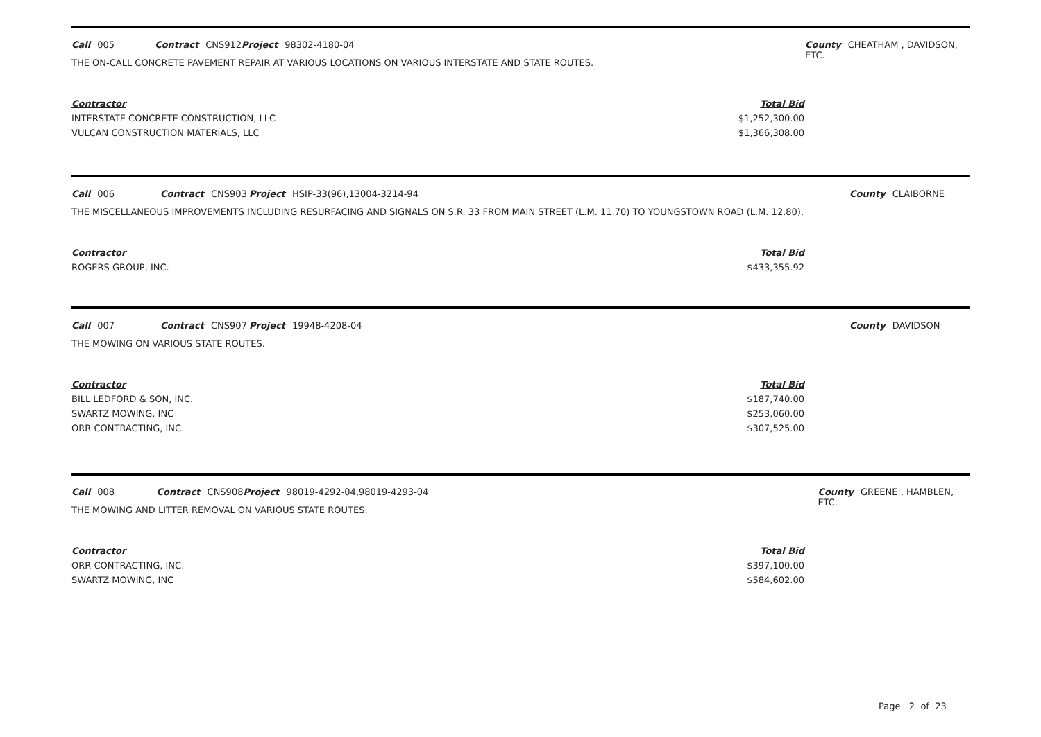Call 005 Contract CNS912 Project 98302-4180-04 County CHEATHAM , DAVIDSON, ETC.
THE ON-CALL CONCRETE PAVEMENT REPAIR AT VARIOUS LOCATIONS ON VARIOUS INTERSTATE AND STATE ROUTES.
Contractor Total Bid
INTERSTATE CONCRETE CONSTRUCTION, LLC $1,252,300.00
VULCAN CONSTRUCTION MATERIALS, LLC $1,366,308.00
Call 006 Contract CNS903 Project HSIP-33(96),13004-3214-94 County CLAIBORNE
THE MISCELLANEOUS IMPROVEMENTS INCLUDING RESURFACING AND SIGNALS ON S.R. 33 FROM MAIN STREET (L.M. 11.70) TO YOUNGSTOWN ROAD (L.M. 12.80).
Contractor Total Bid
ROGERS GROUP, INC. $433,355.92
Call 007 Contract CNS907 Project 19948-4208-04 County DAVIDSON
THE MOWING ON VARIOUS STATE ROUTES.
Contractor Total Bid
BILL LEDFORD & SON, INC. $187,740.00
SWARTZ MOWING, INC $253,060.00
ORR CONTRACTING, INC. $307,525.00
Call 008 Contract CNS908 Project 98019-4292-04,98019-4293-04 County GREENE , HAMBLEN, ETC.
THE MOWING AND LITTER REMOVAL ON VARIOUS STATE ROUTES.
Contractor Total Bid
ORR CONTRACTING, INC. $397,100.00
SWARTZ MOWING, INC $584,602.00
Page 2 of 23